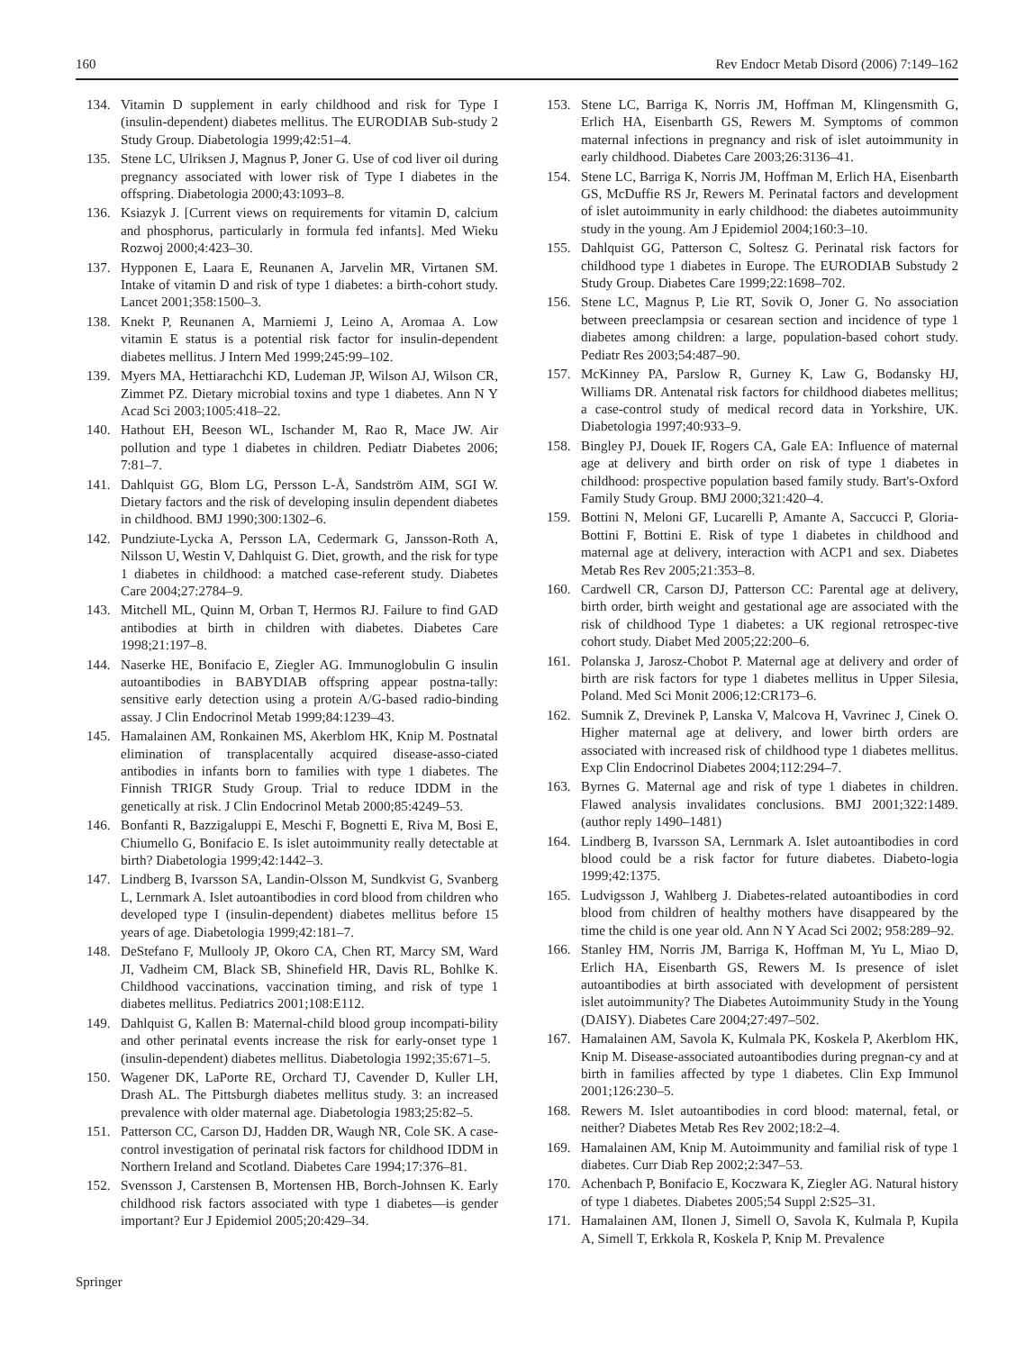160 Rev Endocr Metab Disord (2006) 7:149–162
134. Vitamin D supplement in early childhood and risk for Type I (insulin-dependent) diabetes mellitus. The EURODIAB Sub-study 2 Study Group. Diabetologia 1999;42:51–4.
135. Stene LC, Ulriksen J, Magnus P, Joner G. Use of cod liver oil during pregnancy associated with lower risk of Type I diabetes in the offspring. Diabetologia 2000;43:1093–8.
136. Ksiazyk J. [Current views on requirements for vitamin D, calcium and phosphorus, particularly in formula fed infants]. Med Wieku Rozwoj 2000;4:423–30.
137. Hypponen E, Laara E, Reunanen A, Jarvelin MR, Virtanen SM. Intake of vitamin D and risk of type 1 diabetes: a birth-cohort study. Lancet 2001;358:1500–3.
138. Knekt P, Reunanen A, Marniemi J, Leino A, Aromaa A. Low vitamin E status is a potential risk factor for insulin-dependent diabetes mellitus. J Intern Med 1999;245:99–102.
139. Myers MA, Hettiarachchi KD, Ludeman JP, Wilson AJ, Wilson CR, Zimmet PZ. Dietary microbial toxins and type 1 diabetes. Ann N Y Acad Sci 2003;1005:418–22.
140. Hathout EH, Beeson WL, Ischander M, Rao R, Mace JW. Air pollution and type 1 diabetes in children. Pediatr Diabetes 2006; 7:81–7.
141. Dahlquist GG, Blom LG, Persson L-Å, Sandström AIM, SGI W. Dietary factors and the risk of developing insulin dependent diabetes in childhood. BMJ 1990;300:1302–6.
142. Pundziute-Lycka A, Persson LA, Cedermark G, Jansson-Roth A, Nilsson U, Westin V, Dahlquist G. Diet, growth, and the risk for type 1 diabetes in childhood: a matched case-referent study. Diabetes Care 2004;27:2784–9.
143. Mitchell ML, Quinn M, Orban T, Hermos RJ. Failure to find GAD antibodies at birth in children with diabetes. Diabetes Care 1998;21:197–8.
144. Naserke HE, Bonifacio E, Ziegler AG. Immunoglobulin G insulin autoantibodies in BABYDIAB offspring appear postna-tally: sensitive early detection using a protein A/G-based radio-binding assay. J Clin Endocrinol Metab 1999;84:1239–43.
145. Hamalainen AM, Ronkainen MS, Akerblom HK, Knip M. Postnatal elimination of transplacentally acquired disease-asso-ciated antibodies in infants born to families with type 1 diabetes. The Finnish TRIGR Study Group. Trial to reduce IDDM in the genetically at risk. J Clin Endocrinol Metab 2000;85:4249–53.
146. Bonfanti R, Bazzigaluppi E, Meschi F, Bognetti E, Riva M, Bosi E, Chiumello G, Bonifacio E. Is islet autoimmunity really detectable at birth? Diabetologia 1999;42:1442–3.
147. Lindberg B, Ivarsson SA, Landin-Olsson M, Sundkvist G, Svanberg L, Lernmark A. Islet autoantibodies in cord blood from children who developed type I (insulin-dependent) diabetes mellitus before 15 years of age. Diabetologia 1999;42:181–7.
148. DeStefano F, Mullooly JP, Okoro CA, Chen RT, Marcy SM, Ward JI, Vadheim CM, Black SB, Shinefield HR, Davis RL, Bohlke K. Childhood vaccinations, vaccination timing, and risk of type 1 diabetes mellitus. Pediatrics 2001;108:E112.
149. Dahlquist G, Kallen B: Maternal-child blood group incompati-bility and other perinatal events increase the risk for early-onset type 1 (insulin-dependent) diabetes mellitus. Diabetologia 1992;35:671–5.
150. Wagener DK, LaPorte RE, Orchard TJ, Cavender D, Kuller LH, Drash AL. The Pittsburgh diabetes mellitus study. 3: an increased prevalence with older maternal age. Diabetologia 1983;25:82–5.
151. Patterson CC, Carson DJ, Hadden DR, Waugh NR, Cole SK. A case-control investigation of perinatal risk factors for childhood IDDM in Northern Ireland and Scotland. Diabetes Care 1994;17:376–81.
152. Svensson J, Carstensen B, Mortensen HB, Borch-Johnsen K. Early childhood risk factors associated with type 1 diabetes—is gender important? Eur J Epidemiol 2005;20:429–34.
153. Stene LC, Barriga K, Norris JM, Hoffman M, Klingensmith G, Erlich HA, Eisenbarth GS, Rewers M. Symptoms of common maternal infections in pregnancy and risk of islet autoimmunity in early childhood. Diabetes Care 2003;26:3136–41.
154. Stene LC, Barriga K, Norris JM, Hoffman M, Erlich HA, Eisenbarth GS, McDuffie RS Jr, Rewers M. Perinatal factors and development of islet autoimmunity in early childhood: the diabetes autoimmunity study in the young. Am J Epidemiol 2004;160:3–10.
155. Dahlquist GG, Patterson C, Soltesz G. Perinatal risk factors for childhood type 1 diabetes in Europe. The EURODIAB Substudy 2 Study Group. Diabetes Care 1999;22:1698–702.
156. Stene LC, Magnus P, Lie RT, Sovik O, Joner G. No association between preeclampsia or cesarean section and incidence of type 1 diabetes among children: a large, population-based cohort study. Pediatr Res 2003;54:487–90.
157. McKinney PA, Parslow R, Gurney K, Law G, Bodansky HJ, Williams DR. Antenatal risk factors for childhood diabetes mellitus; a case-control study of medical record data in Yorkshire, UK. Diabetologia 1997;40:933–9.
158. Bingley PJ, Douek IF, Rogers CA, Gale EA: Influence of maternal age at delivery and birth order on risk of type 1 diabetes in childhood: prospective population based family study. Bart's-Oxford Family Study Group. BMJ 2000;321:420–4.
159. Bottini N, Meloni GF, Lucarelli P, Amante A, Saccucci P, Gloria-Bottini F, Bottini E. Risk of type 1 diabetes in childhood and maternal age at delivery, interaction with ACP1 and sex. Diabetes Metab Res Rev 2005;21:353–8.
160. Cardwell CR, Carson DJ, Patterson CC: Parental age at delivery, birth order, birth weight and gestational age are associated with the risk of childhood Type 1 diabetes: a UK regional retrospec-tive cohort study. Diabet Med 2005;22:200–6.
161. Polanska J, Jarosz-Chobot P. Maternal age at delivery and order of birth are risk factors for type 1 diabetes mellitus in Upper Silesia, Poland. Med Sci Monit 2006;12:CR173–6.
162. Sumnik Z, Drevinek P, Lanska V, Malcova H, Vavrinec J, Cinek O. Higher maternal age at delivery, and lower birth orders are associated with increased risk of childhood type 1 diabetes mellitus. Exp Clin Endocrinol Diabetes 2004;112:294–7.
163. Byrnes G. Maternal age and risk of type 1 diabetes in children. Flawed analysis invalidates conclusions. BMJ 2001;322:1489. (author reply 1490–1481)
164. Lindberg B, Ivarsson SA, Lernmark A. Islet autoantibodies in cord blood could be a risk factor for future diabetes. Diabeto-logia 1999;42:1375.
165. Ludvigsson J, Wahlberg J. Diabetes-related autoantibodies in cord blood from children of healthy mothers have disappeared by the time the child is one year old. Ann N Y Acad Sci 2002; 958:289–92.
166. Stanley HM, Norris JM, Barriga K, Hoffman M, Yu L, Miao D, Erlich HA, Eisenbarth GS, Rewers M. Is presence of islet autoantibodies at birth associated with development of persistent islet autoimmunity? The Diabetes Autoimmunity Study in the Young (DAISY). Diabetes Care 2004;27:497–502.
167. Hamalainen AM, Savola K, Kulmala PK, Koskela P, Akerblom HK, Knip M. Disease-associated autoantibodies during pregnan-cy and at birth in families affected by type 1 diabetes. Clin Exp Immunol 2001;126:230–5.
168. Rewers M. Islet autoantibodies in cord blood: maternal, fetal, or neither? Diabetes Metab Res Rev 2002;18:2–4.
169. Hamalainen AM, Knip M. Autoimmunity and familial risk of type 1 diabetes. Curr Diab Rep 2002;2:347–53.
170. Achenbach P, Bonifacio E, Koczwara K, Ziegler AG. Natural history of type 1 diabetes. Diabetes 2005;54 Suppl 2:S25–31.
171. Hamalainen AM, Ilonen J, Simell O, Savola K, Kulmala P, Kupila A, Simell T, Erkkola R, Koskela P, Knip M. Prevalence
Springer